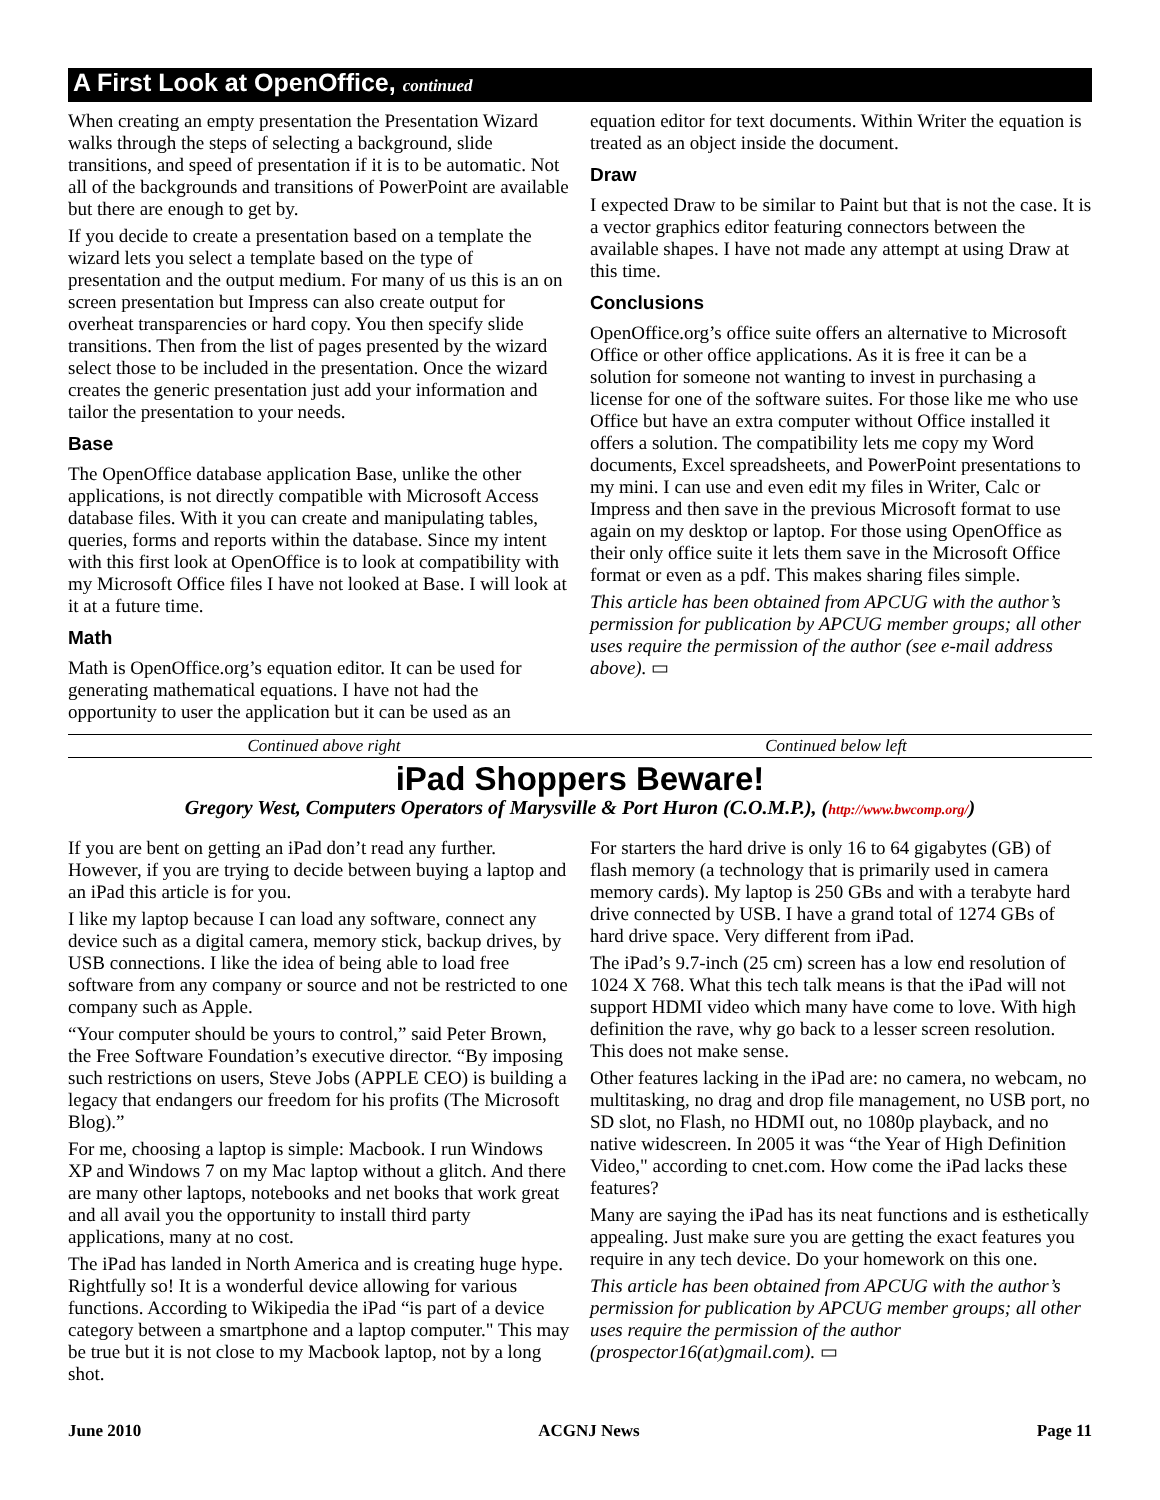A First Look at OpenOffice, continued
When creating an empty presentation the Presentation Wizard walks through the steps of selecting a background, slide transitions, and speed of presentation if it is to be automatic. Not all of the backgrounds and transitions of PowerPoint are available but there are enough to get by.
If you decide to create a presentation based on a template the wizard lets you select a template based on the type of presentation and the output medium. For many of us this is an on screen presentation but Impress can also create output for overheat transparencies or hard copy. You then specify slide transitions. Then from the list of pages presented by the wizard select those to be included in the presentation. Once the wizard creates the generic presentation just add your information and tailor the presentation to your needs.
Base
The OpenOffice database application Base, unlike the other applications, is not directly compatible with Microsoft Access database files. With it you can create and manipulating tables, queries, forms and reports within the database. Since my intent with this first look at OpenOffice is to look at compatibility with my Microsoft Office files I have not looked at Base. I will look at it at a future time.
Math
Math is OpenOffice.org’s equation editor. It can be used for generating mathematical equations. I have not had the opportunity to user the application but it can be used as an
equation editor for text documents. Within Writer the equation is treated as an object inside the document.
Draw
I expected Draw to be similar to Paint but that is not the case. It is a vector graphics editor featuring connectors between the available shapes. I have not made any attempt at using Draw at this time.
Conclusions
OpenOffice.org’s office suite offers an alternative to Microsoft Office or other office applications. As it is free it can be a solution for someone not wanting to invest in purchasing a license for one of the software suites. For those like me who use Office but have an extra computer without Office installed it offers a solution. The compatibility lets me copy my Word documents, Excel spreadsheets, and PowerPoint presentations to my mini. I can use and even edit my files in Writer, Calc or Impress and then save in the previous Microsoft format to use again on my desktop or laptop. For those using OpenOffice as their only office suite it lets them save in the Microsoft Office format or even as a pdf. This makes sharing files simple.
This article has been obtained from APCUG with the author’s permission for publication by APCUG member groups; all other uses require the permission of the author (see e-mail address above). ▭
Continued above right Continued below left
iPad Shoppers Beware!
Gregory West, Computers Operators of Marysville & Port Huron (C.O.M.P.), (http://www.bwcomp.org/)
If you are bent on getting an iPad don’t read any further. However, if you are trying to decide between buying a laptop and an iPad this article is for you.
I like my laptop because I can load any software, connect any device such as a digital camera, memory stick, backup drives, by USB connections. I like the idea of being able to load free software from any company or source and not be restricted to one company such as Apple.
“Your computer should be yours to control,” said Peter Brown, the Free Software Foundation’s executive director. “By imposing such restrictions on users, Steve Jobs (APPLE CEO) is building a legacy that endangers our freedom for his profits (The Microsoft Blog).”
For me, choosing a laptop is simple: Macbook. I run Windows XP and Windows 7 on my Mac laptop without a glitch. And there are many other laptops, notebooks and net books that work great and all avail you the opportunity to install third party applications, many at no cost.
The iPad has landed in North America and is creating huge hype. Rightfully so! It is a wonderful device allowing for various functions. According to Wikipedia the iPad “is part of a device category between a smartphone and a laptop computer." This may be true but it is not close to my Macbook laptop, not by a long shot.
For starters the hard drive is only 16 to 64 gigabytes (GB) of flash memory (a technology that is primarily used in camera memory cards). My laptop is 250 GBs and with a terabyte hard drive connected by USB. I have a grand total of 1274 GBs of hard drive space. Very different from iPad.
The iPad’s 9.7-inch (25 cm) screen has a low end resolution of 1024 X 768. What this tech talk means is that the iPad will not support HDMI video which many have come to love. With high definition the rave, why go back to a lesser screen resolution. This does not make sense.
Other features lacking in the iPad are: no camera, no webcam, no multitasking, no drag and drop file management, no USB port, no SD slot, no Flash, no HDMI out, no 1080p playback, and no native widescreen. In 2005 it was “the Year of High Definition Video," according to cnet.com. How come the iPad lacks these features?
Many are saying the iPad has its neat functions and is esthetically appealing. Just make sure you are getting the exact features you require in any tech device. Do your homework on this one.
This article has been obtained from APCUG with the author’s permission for publication by APCUG member groups; all other uses require the permission of the author (prospector16(at)gmail.com). ▭
June 2010 ACGNJ News Page 11